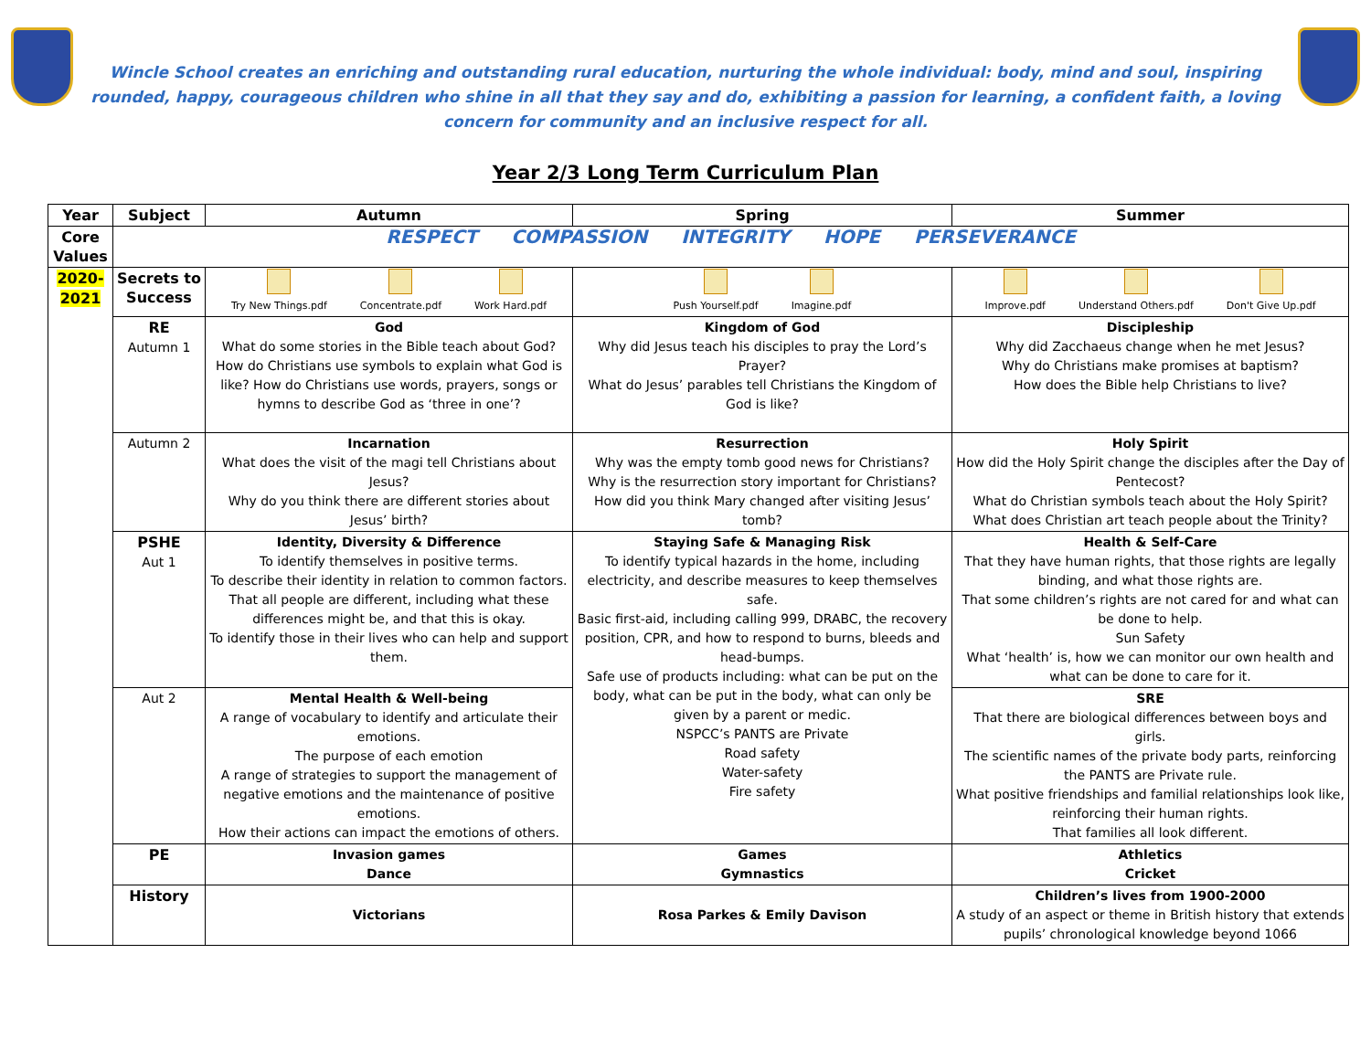Wincle School creates an enriching and outstanding rural education, nurturing the whole individual: body, mind and soul, inspiring rounded, happy, courageous children who shine in all that they say and do, exhibiting a passion for learning, a confident faith, a loving concern for community and an inclusive respect for all.
Year 2/3 Long Term Curriculum Plan
| Year | Subject | Autumn | Spring | Summer |
| --- | --- | --- | --- | --- |
| Core Values | RESPECT COMPASSION INTEGRITY HOPE PERSEVERANCE | | | |
| 2020-2021 | Secrets to Success | Try New Things.pdf Concentrate.pdf Work Hard.pdf | Push Yourself.pdf Imagine.pdf | Improve.pdf Understand Others.pdf Don't Give Up.pdf |
| | RE Autumn 1 | God What do some stories in the Bible teach about God? How do Christians use symbols to explain what God is like? How do Christians use words, prayers, songs or hymns to describe God as ‘three in one’? | Kingdom of God Why did Jesus teach his disciples to pray the Lord’s Prayer? What do Jesus’ parables tell Christians the Kingdom of God is like? | Discipleship Why did Zacchaeus change when he met Jesus? Why do Christians make promises at baptism? How does the Bible help Christians to live? |
| | Autumn 2 | Incarnation What does the visit of the magi tell Christians about Jesus? Why do you think there are different stories about Jesus’ birth? | Resurrection Why was the empty tomb good news for Christians? Why is the resurrection story important for Christians? How did you think Mary changed after visiting Jesus’ tomb? | Holy Spirit How did the Holy Spirit change the disciples after the Day of Pentecost? What do Christian symbols teach about the Holy Spirit? What does Christian art teach people about the Trinity? |
| | PSHE Aut 1 | Identity, Diversity & Difference To identify themselves in positive terms. To describe their identity in relation to common factors. That all people are different, including what these differences might be, and that this is okay. To identify those in their lives who can help and support them. | Staying Safe & Managing Risk To identify typical hazards in the home, including electricity, and describe measures to keep themselves safe. Basic first-aid, including calling 999, DRABC, the recovery position, CPR, and how to respond to burns, bleeds and head-bumps. Safe use of products including: what can be put on the body, what can be put in the body, what can only be given by a parent or medic. NSPCC’s PANTS are Private Road safety Water-safety Fire safety | Health & Self-Care That they have human rights, that those rights are legally binding, and what those rights are. That some children’s rights are not cared for and what can be done to help. Sun Safety What ‘health’ is, how we can monitor our own health and what can be done to care for it. |
| | Aut 2 | Mental Health & Well-being A range of vocabulary to identify and articulate their emotions. The purpose of each emotion A range of strategies to support the management of negative emotions and the maintenance of positive emotions. How their actions can impact the emotions of others. | | SRE That there are biological differences between boys and girls. The scientific names of the private body parts, reinforcing the PANTS are Private rule. What positive friendships and familial relationships look like, reinforcing their human rights. That families all look different. |
| | PE | Invasion games Dance | Games Gymnastics | Athletics Cricket |
| | History | Victorians | Rosa Parkes & Emily Davison | Children’s lives from 1900-2000 A study of an aspect or theme in British history that extends pupils’ chronological knowledge beyond 1066 |